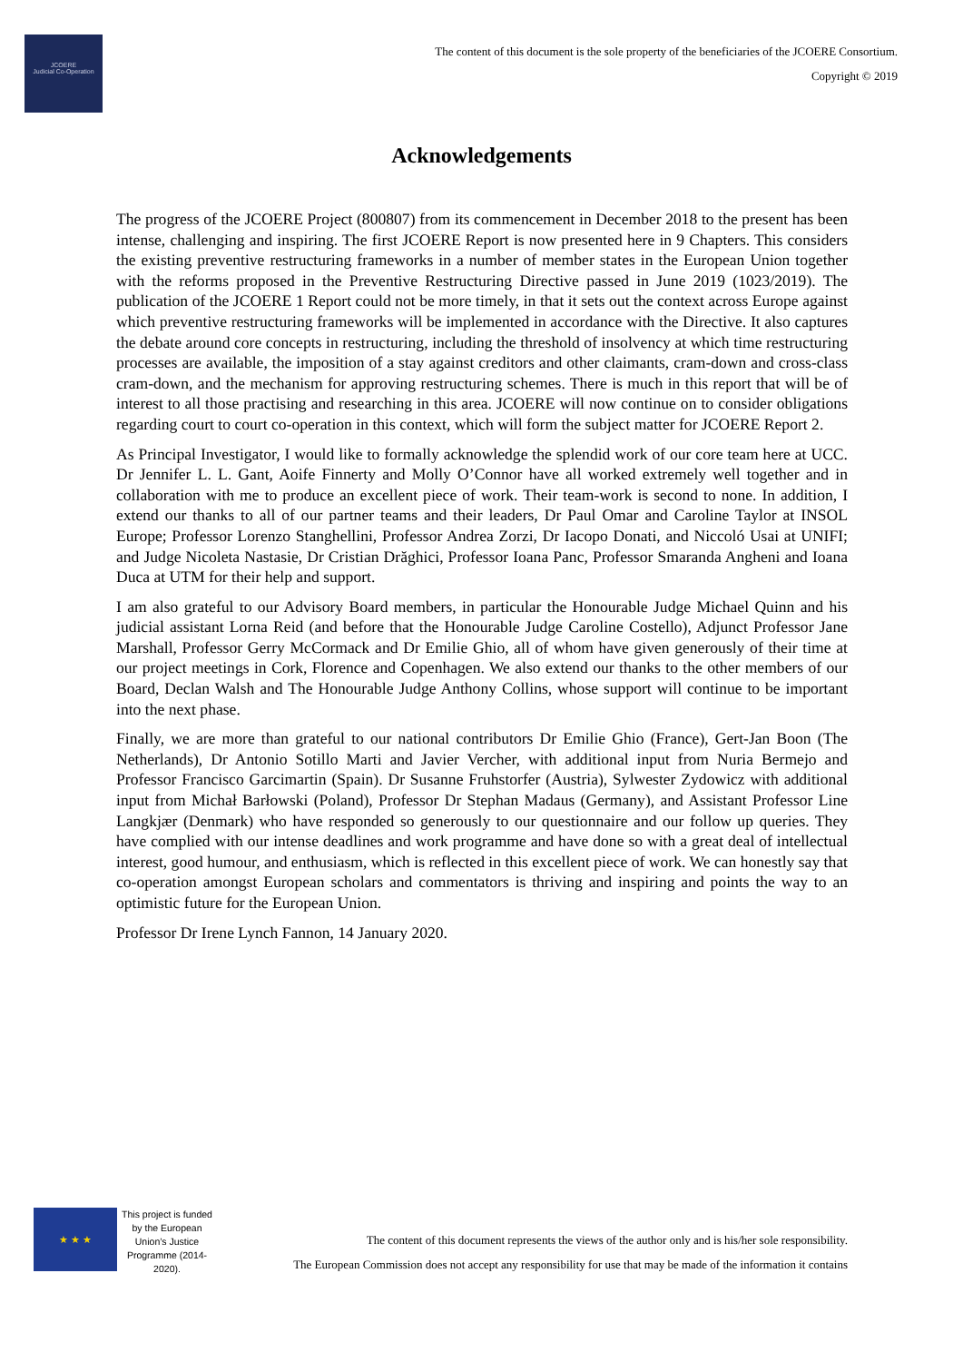JCOERE
Judicial Co-Operation
The content of this document is the sole property of the beneficiaries of the JCOERE Consortium.
Copyright © 2019
Acknowledgements
The progress of the JCOERE Project (800807) from its commencement in December 2018 to the present has been intense, challenging and inspiring. The first JCOERE Report is now presented here in 9 Chapters. This considers the existing preventive restructuring frameworks in a number of member states in the European Union together with the reforms proposed in the Preventive Restructuring Directive passed in June 2019 (1023/2019). The publication of the JCOERE 1 Report could not be more timely, in that it sets out the context across Europe against which preventive restructuring frameworks will be implemented in accordance with the Directive. It also captures the debate around core concepts in restructuring, including the threshold of insolvency at which time restructuring processes are available, the imposition of a stay against creditors and other claimants, cram-down and cross-class cram-down, and the mechanism for approving restructuring schemes. There is much in this report that will be of interest to all those practising and researching in this area. JCOERE will now continue on to consider obligations regarding court to court co-operation in this context, which will form the subject matter for JCOERE Report 2.
As Principal Investigator, I would like to formally acknowledge the splendid work of our core team here at UCC. Dr Jennifer L. L. Gant, Aoife Finnerty and Molly O’Connor have all worked extremely well together and in collaboration with me to produce an excellent piece of work. Their team-work is second to none. In addition, I extend our thanks to all of our partner teams and their leaders, Dr Paul Omar and Caroline Taylor at INSOL Europe; Professor Lorenzo Stanghellini, Professor Andrea Zorzi, Dr Iacopo Donati, and Niccoló Usai at UNIFI; and Judge Nicoleta Nastasie, Dr Cristian Drăghici, Professor Ioana Panc, Professor Smaranda Angheni and Ioana Duca at UTM for their help and support.
I am also grateful to our Advisory Board members, in particular the Honourable Judge Michael Quinn and his judicial assistant Lorna Reid (and before that the Honourable Judge Caroline Costello), Adjunct Professor Jane Marshall, Professor Gerry McCormack and Dr Emilie Ghio, all of whom have given generously of their time at our project meetings in Cork, Florence and Copenhagen. We also extend our thanks to the other members of our Board, Declan Walsh and The Honourable Judge Anthony Collins, whose support will continue to be important into the next phase.
Finally, we are more than grateful to our national contributors Dr Emilie Ghio (France), Gert-Jan Boon (The Netherlands), Dr Antonio Sotillo Marti and Javier Vercher, with additional input from Nuria Bermejo and Professor Francisco Garcimartin (Spain). Dr Susanne Fruhstorfer (Austria), Sylwester Zydowicz with additional input from Michał Barłowski (Poland), Professor Dr Stephan Madaus (Germany), and Assistant Professor Line Langkjær (Denmark) who have responded so generously to our questionnaire and our follow up queries. They have complied with our intense deadlines and work programme and have done so with a great deal of intellectual interest, good humour, and enthusiasm, which is reflected in this excellent piece of work. We can honestly say that co-operation amongst European scholars and commentators is thriving and inspiring and points the way to an optimistic future for the European Union.
Professor Dr Irene Lynch Fannon, 14 January 2020.
★ ★ ★
This project is funded by the European Union’s Justice Programme (2014-2020).
The content of this document represents the views of the author only and is his/her sole responsibility.
The European Commission does not accept any responsibility for use that may be made of the information it contains